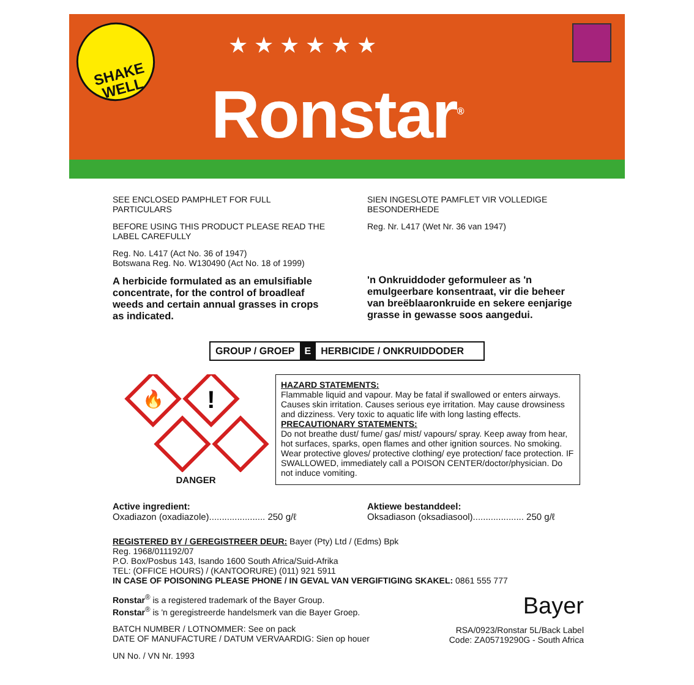SHAKE
WELL
★ ★ ★ ★ ★ ★
Ronstar<sup>®</sup>
SEE ENCLOSED PAMPHLET FOR FULL PARTICULARS
BEFORE USING THIS PRODUCT PLEASE READ THE LABEL CAREFULLY
Reg. No. L417 (Act No. 36 of 1947)
Botswana Reg. No. W130490 (Act No. 18 of 1999)
A herbicide formulated as an emulsifiable concentrate, for the control of broadleaf weeds and certain annual grasses in crops as indicated.
SIEN INGESLOTE PAMFLET VIR VOLLEDIGE BESONDERHEDE
Reg. Nr. L417 (Wet Nr. 36 van 1947)
'n Onkruiddoder geformuleer as 'n emulgeerbare konsentraat, vir die beheer van breëblaaronkruide en sekere eenjarige grasse in gewasse soos aangedui.
GROUP / GROEP E HERBICIDE / ONKRUIDDODER
🔥
!
DANGER
HAZARD STATEMENTS:
Flammable liquid and vapour. May be fatal if swallowed or enters airways. Causes skin irritation. Causes serious eye irritation. May cause drowsiness and dizziness. Very toxic to aquatic life with long lasting effects.
PRECAUTIONARY STATEMENTS:
Do not breathe dust/ fume/ gas/ mist/ vapours/ spray. Keep away from hear, hot surfaces, sparks, open flames and other ignition sources. No smoking. Wear protective gloves/ protective clothing/ eye protection/ face protection. IF SWALLOWED, immediately call a POISON CENTER/doctor/physician. Do not induce vomiting.
Active ingredient:
Oxadiazon (oxadiazole)...................... 250 g/ℓ
Aktiewe bestanddeel:
Oksadiason (oksadiasool).................... 250 g/ℓ
REGISTERED BY / GEREGISTREER DEUR: Bayer (Pty) Ltd / (Edms) Bpk
Reg. 1968/011192/07
P.O. Box/Posbus 143, Isando 1600 South Africa/Suid-Afrika
TEL: (OFFICE HOURS) / (KANTOORURE) (011) 921 5911
IN CASE OF POISONING PLEASE PHONE / IN GEVAL VAN VERGIFTIGING SKAKEL: 0861 555 777
Ronstar<sup>®</sup> is a registered trademark of the Bayer Group.
Ronstar<sup>®</sup> is 'n geregistreerde handelsmerk van die Bayer Groep.
BATCH NUMBER / LOTNOMMER: See on pack
DATE OF MANUFACTURE / DATUM VERVAARDIG: Sien op houer
UN No. / VN Nr. 1993
Bayer
RSA/0923/Ronstar 5L/Back Label
Code: ZA05719290G - South Africa